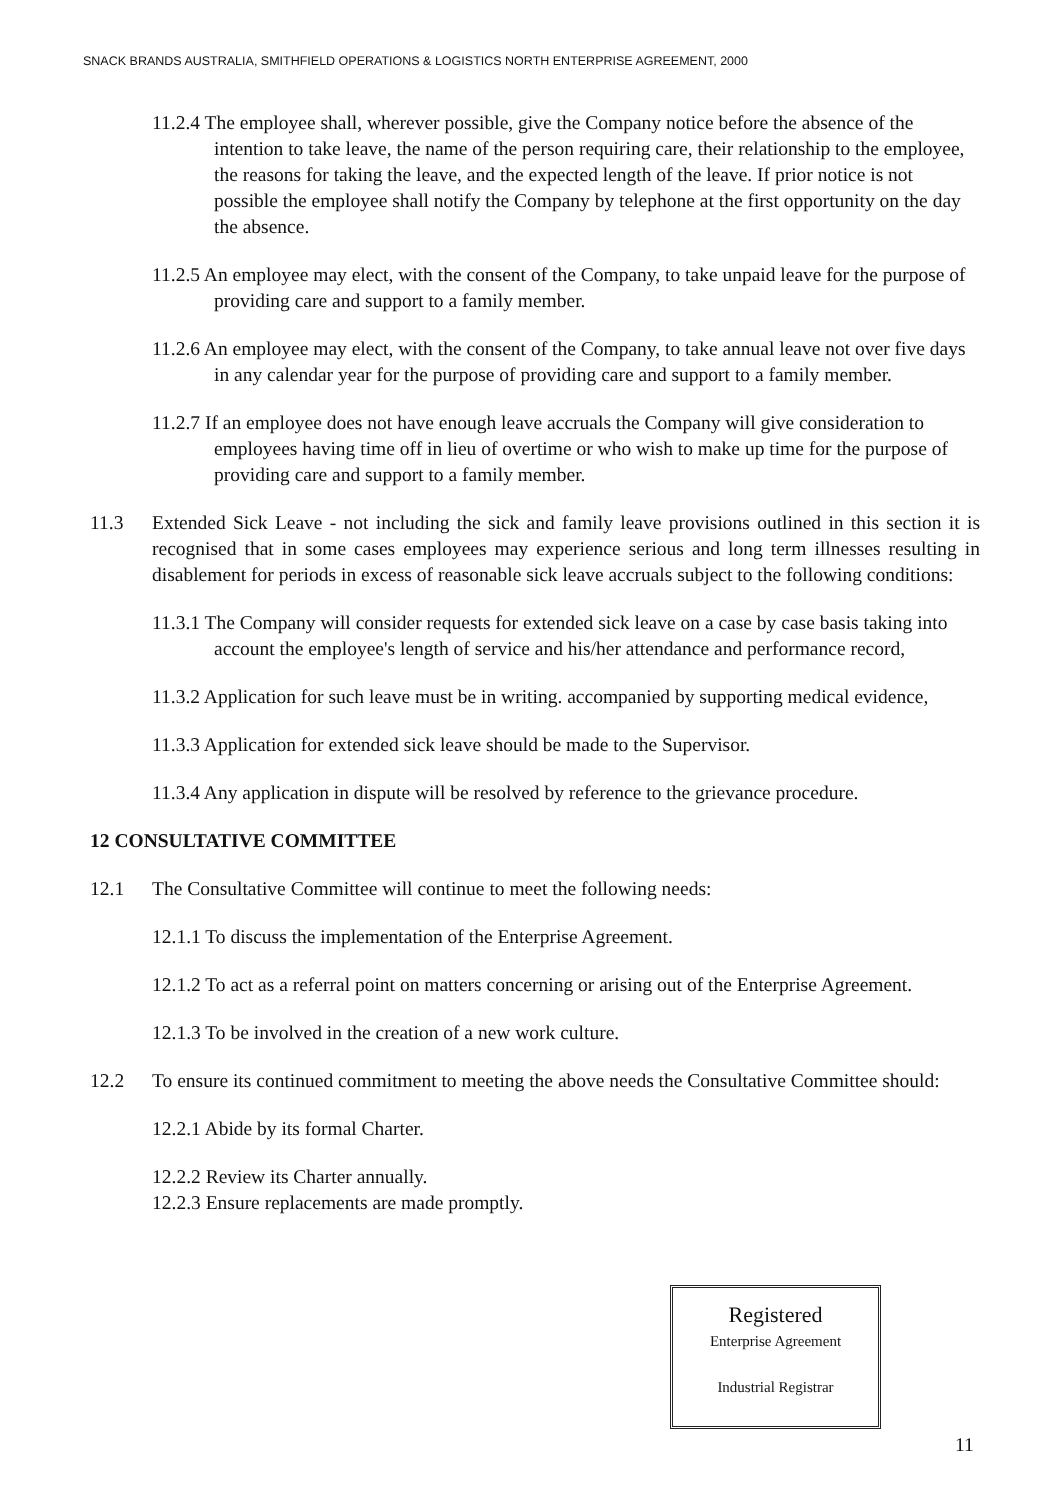SNACK BRANDS AUSTRALIA, SMITHFIELD OPERATIONS & LOGISTICS NORTH ENTERPRISE AGREEMENT, 2000
11.2.4 The employee shall, wherever possible, give the Company notice before the absence of the intention to take leave, the name of the person requiring care, their relationship to the employee, the reasons for taking the leave, and the expected length of the leave. If prior notice is not possible the employee shall notify the Company by telephone at the first opportunity on the day the absence.
11.2.5 An employee may elect, with the consent of the Company, to take unpaid leave for the purpose of providing care and support to a family member.
11.2.6 An employee may elect, with the consent of the Company, to take annual leave not over five days in any calendar year for the purpose of providing care and support to a family member.
11.2.7 If an employee does not have enough leave accruals the Company will give consideration to employees having time off in lieu of overtime or who wish to make up time for the purpose of providing care and support to a family member.
11.3 Extended Sick Leave - not including the sick and family leave provisions outlined in this section it is recognised that in some cases employees may experience serious and long term illnesses resulting in disablement for periods in excess of reasonable sick leave accruals subject to the following conditions:
11.3.1 The Company will consider requests for extended sick leave on a case by case basis taking into account the employee's length of service and his/her attendance and performance record,
11.3.2 Application for such leave must be in writing. accompanied by supporting medical evidence,
11.3.3 Application for extended sick leave should be made to the Supervisor.
11.3.4 Any application in dispute will be resolved by reference to the grievance procedure.
12 CONSULTATIVE COMMITTEE
12.1 The Consultative Committee will continue to meet the following needs:
12.1.1 To discuss the implementation of the Enterprise Agreement.
12.1.2 To act as a referral point on matters concerning or arising out of the Enterprise Agreement.
12.1.3 To be involved in the creation of a new work culture.
12.2 To ensure its continued commitment to meeting the above needs the Consultative Committee should:
12.2.1 Abide by its formal Charter.
12.2.2 Review its Charter annually.
12.2.3 Ensure replacements are made promptly.
Registered
Enterprise Agreement
Industrial Registrar
11